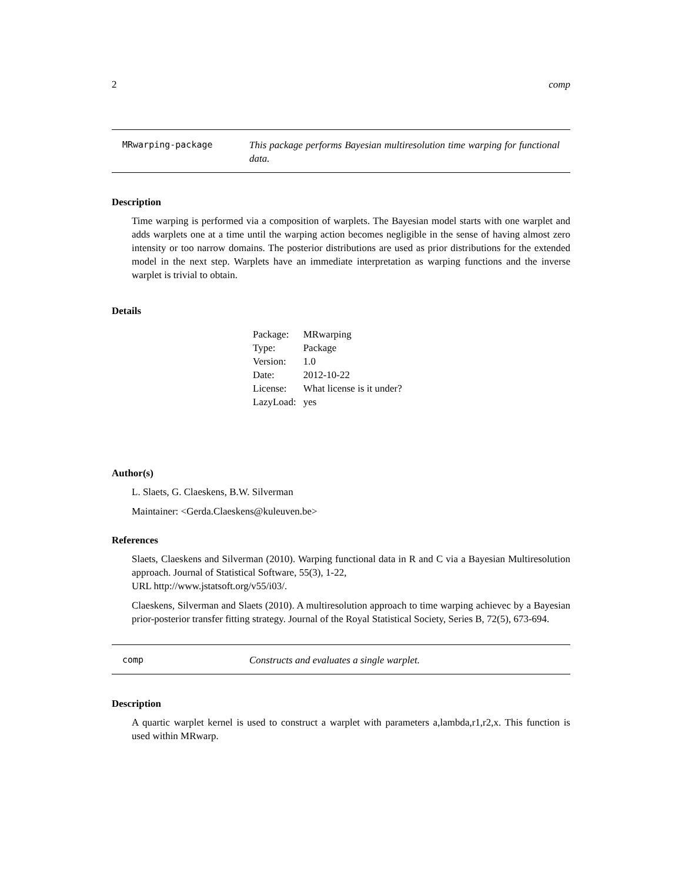2 comp
MRwarping-package This package performs Bayesian multiresolution time warping for functional data.
Description
Time warping is performed via a composition of warplets. The Bayesian model starts with one warplet and adds warplets one at a time until the warping action becomes negligible in the sense of having almost zero intensity or too narrow domains. The posterior distributions are used as prior distributions for the extended model in the next step. Warplets have an immediate interpretation as warping functions and the inverse warplet is trivial to obtain.
Details
| Package: | MRwarping |
| Type: | Package |
| Version: | 1.0 |
| Date: | 2012-10-22 |
| License: | What license is it under? |
| LazyLoad: | yes |
Author(s)
L. Slaets, G. Claeskens, B.W. Silverman
Maintainer: <Gerda.Claeskens@kuleuven.be>
References
Slaets, Claeskens and Silverman (2010). Warping functional data in R and C via a Bayesian Multiresolution approach. Journal of Statistical Software, 55(3), 1-22,
URL http://www.jstatsoft.org/v55/i03/.
Claeskens, Silverman and Slaets (2010). A multiresolution approach to time warping achievec by a Bayesian prior-posterior transfer fitting strategy. Journal of the Royal Statistical Society, Series B, 72(5), 673-694.
comp Constructs and evaluates a single warplet.
Description
A quartic warplet kernel is used to construct a warplet with parameters a,lambda,r1,r2,x. This function is used within MRwarp.